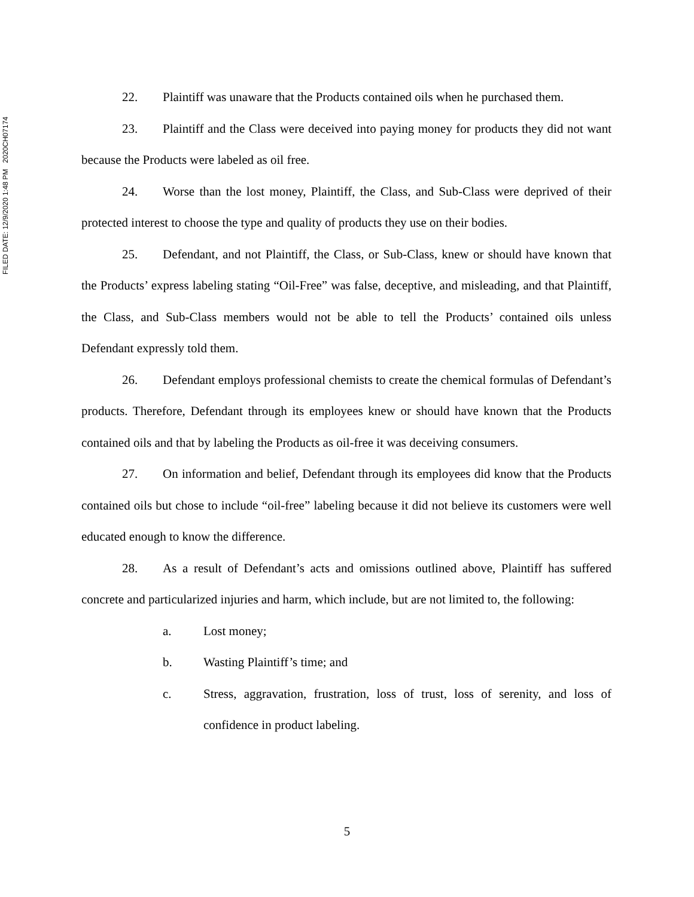FILED DATE: 12/9/2020 1:48 PM 2020CH07174
22. Plaintiff was unaware that the Products contained oils when he purchased them.
23. Plaintiff and the Class were deceived into paying money for products they did not want because the Products were labeled as oil free.
24. Worse than the lost money, Plaintiff, the Class, and Sub-Class were deprived of their protected interest to choose the type and quality of products they use on their bodies.
25. Defendant, and not Plaintiff, the Class, or Sub-Class, knew or should have known that the Products’ express labeling stating “Oil-Free” was false, deceptive, and misleading, and that Plaintiff, the Class, and Sub-Class members would not be able to tell the Products’ contained oils unless Defendant expressly told them.
26. Defendant employs professional chemists to create the chemical formulas of Defendant’s products. Therefore, Defendant through its employees knew or should have known that the Products contained oils and that by labeling the Products as oil-free it was deceiving consumers.
27. On information and belief, Defendant through its employees did know that the Products contained oils but chose to include “oil-free” labeling because it did not believe its customers were well educated enough to know the difference.
28. As a result of Defendant’s acts and omissions outlined above, Plaintiff has suffered concrete and particularized injuries and harm, which include, but are not limited to, the following:
a. Lost money;
b. Wasting Plaintiff’s time; and
c. Stress, aggravation, frustration, loss of trust, loss of serenity, and loss of confidence in product labeling.
5